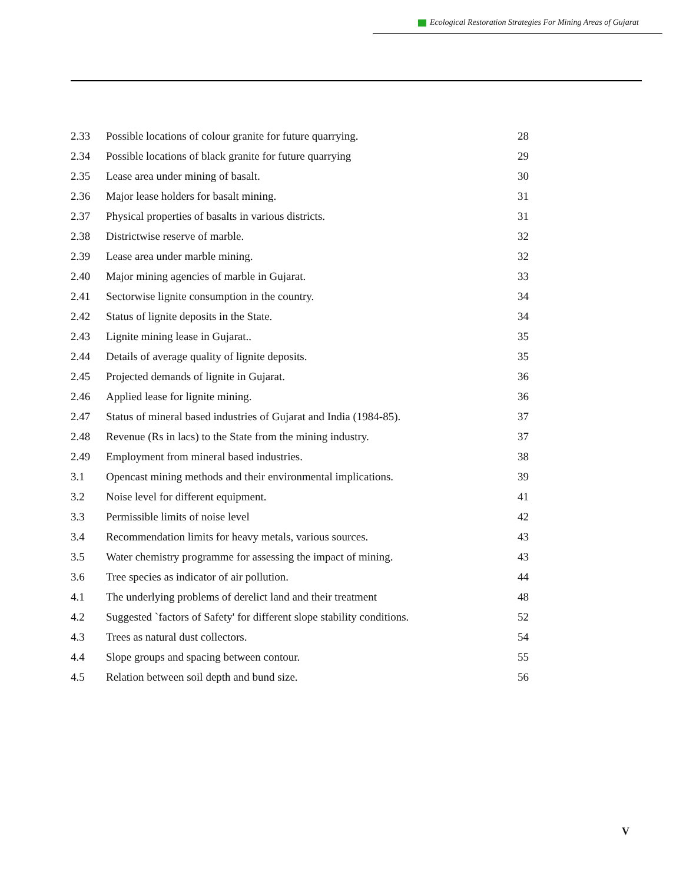Ecological Restoration Strategies For Mining Areas of Gujarat
| 2.33 | Possible locations of colour granite for future quarrying. | 28 |
| 2.34 | Possible locations of black granite for future quarrying | 29 |
| 2.35 | Lease area under mining of basalt. | 30 |
| 2.36 | Major lease holders for basalt mining. | 31 |
| 2.37 | Physical properties of basalts in various districts. | 31 |
| 2.38 | Districtwise reserve of marble. | 32 |
| 2.39 | Lease area under marble mining. | 32 |
| 2.40 | Major mining agencies of marble in Gujarat. | 33 |
| 2.41 | Sectorwise lignite consumption in the country. | 34 |
| 2.42 | Status of lignite deposits in the State. | 34 |
| 2.43 | Lignite mining lease in Gujarat.. | 35 |
| 2.44 | Details of average quality of lignite deposits. | 35 |
| 2.45 | Projected demands of lignite in Gujarat. | 36 |
| 2.46 | Applied lease for lignite mining. | 36 |
| 2.47 | Status of mineral based industries of Gujarat and India (1984-85). | 37 |
| 2.48 | Revenue (Rs in lacs) to the State from the mining industry. | 37 |
| 2.49 | Employment from mineral based industries. | 38 |
| 3.1 | Opencast mining methods and their environmental implications. | 39 |
| 3.2 | Noise level for different equipment. | 41 |
| 3.3 | Permissible limits of noise level | 42 |
| 3.4 | Recommendation limits for heavy metals, various sources. | 43 |
| 3.5 | Water chemistry programme for assessing the impact of mining. | 43 |
| 3.6 | Tree species as indicator of air pollution. | 44 |
| 4.1 | The underlying problems of derelict land and their treatment | 48 |
| 4.2 | Suggested `factors of Safety' for different slope stability conditions. | 52 |
| 4.3 | Trees as natural dust collectors. | 54 |
| 4.4 | Slope groups and spacing between contour. | 55 |
| 4.5 | Relation between soil depth and bund size. | 56 |
V